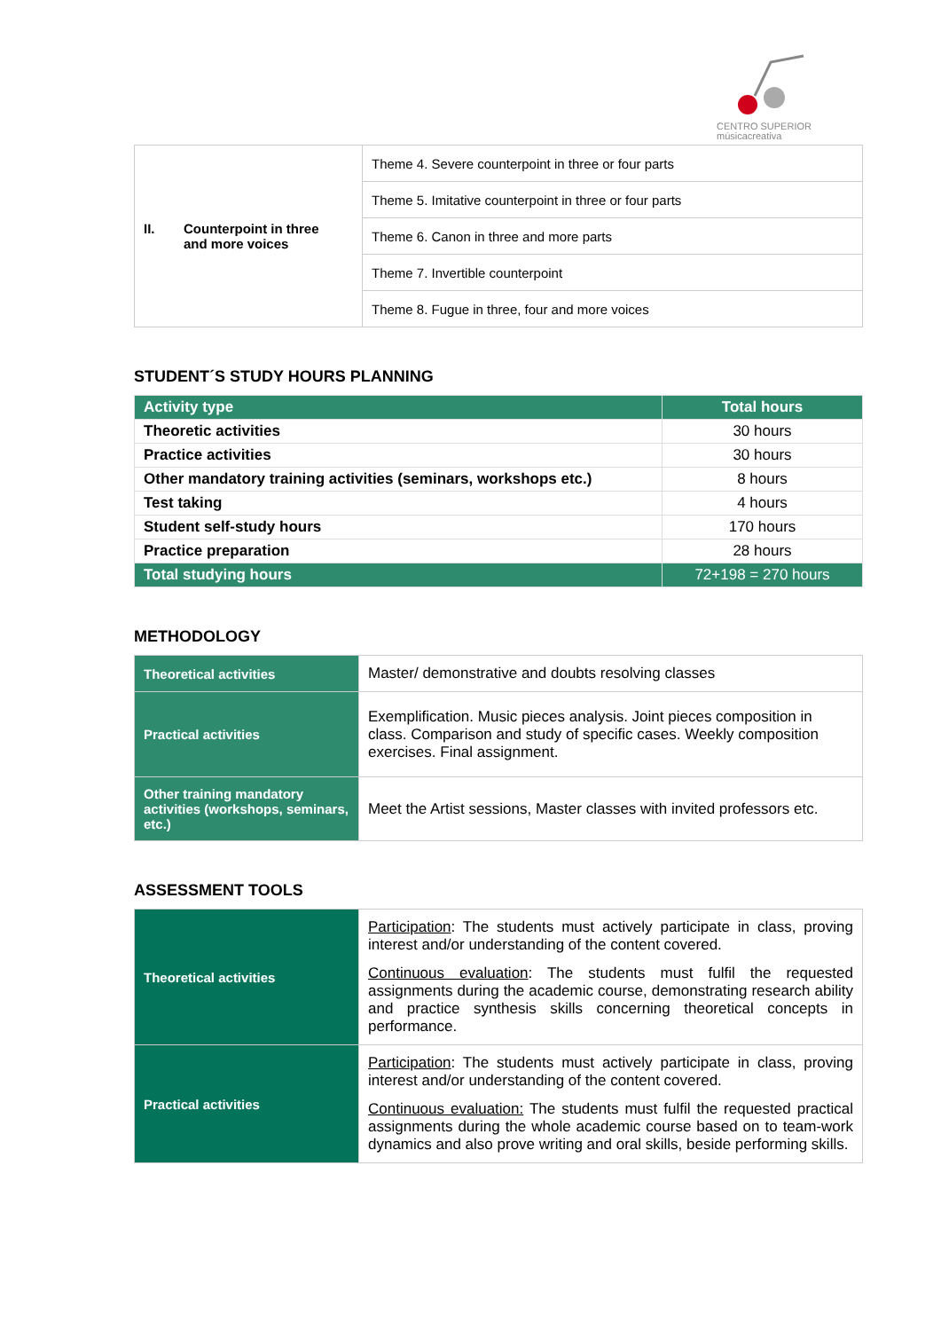CENTRO SUPERIOR
músicacreativa
| II. Counterpoint in three and more voices | Theme 4. Severe counterpoint in three or four parts |
| | Theme 5. Imitative counterpoint in three or four parts |
| | Theme 6. Canon in three and more parts |
| | Theme 7. Invertible counterpoint |
| | Theme 8. Fugue in three, four and more voices |
STUDENT´S STUDY HOURS PLANNING
| Activity type | Total hours |
| --- | --- |
| Theoretic activities | 30 hours |
| Practice activities | 30 hours |
| Other mandatory training activities (seminars, workshops etc.) | 8 hours |
| Test taking | 4 hours |
| Student self-study hours | 170 hours |
| Practice preparation | 28 hours |
| Total studying hours | 72+198 = 270 hours |
METHODOLOGY
| Theoretical activities | Master/ demonstrative and doubts resolving classes |
| Practical activities | Exemplification. Music pieces analysis. Joint pieces composition in class. Comparison and study of specific cases. Weekly composition exercises. Final assignment. |
| Other training mandatory activities (workshops, seminars, etc.) | Meet the Artist sessions, Master classes with invited professors etc. |
ASSESSMENT TOOLS
| Theoretical activities | Participation : The students must actively participate in class, proving interest and/or understanding of the content covered. Continuous evaluation : The students must fulfil the requested assignments during the academic course, demonstrating research ability and practice synthesis skills concerning theoretical concepts in performance. |
| Practical activities | Participation : The students must actively participate in class, proving interest and/or understanding of the content covered. Continuous evaluation: The students must fulfil the requested practical assignments during the whole academic course based on to team-work dynamics and also prove writing and oral skills, beside performing skills. |